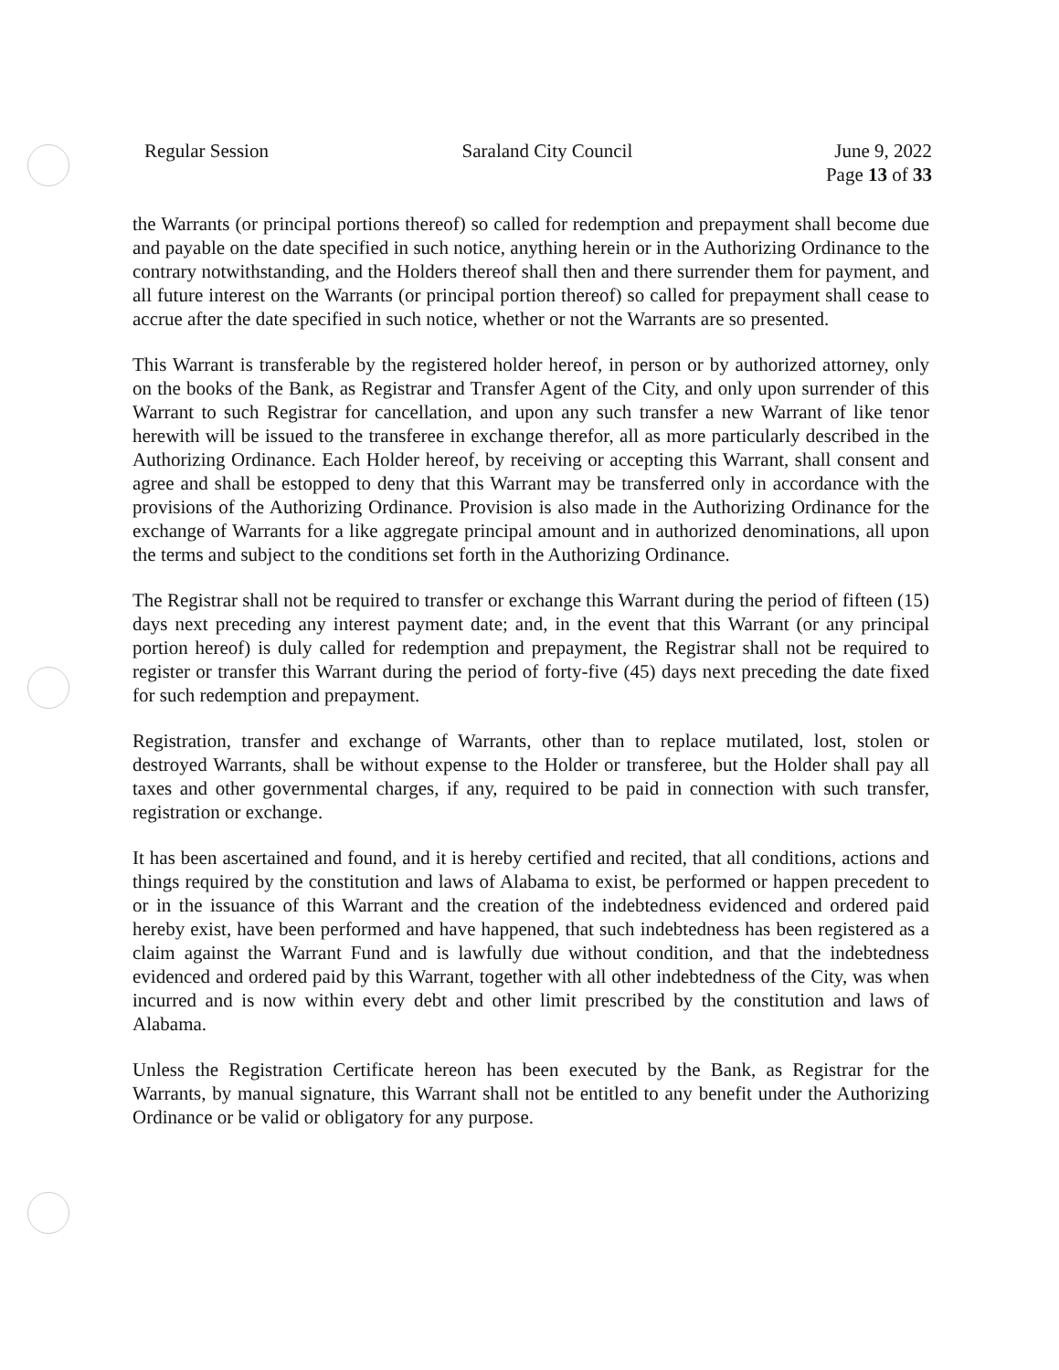Regular Session Saraland City Council June 9, 2022
Page 13 of 33
the Warrants (or principal portions thereof) so called for redemption and prepayment shall become due and payable on the date specified in such notice, anything herein or in the Authorizing Ordinance to the contrary notwithstanding, and the Holders thereof shall then and there surrender them for payment, and all future interest on the Warrants (or principal portion thereof) so called for prepayment shall cease to accrue after the date specified in such notice, whether or not the Warrants are so presented.
This Warrant is transferable by the registered holder hereof, in person or by authorized attorney, only on the books of the Bank, as Registrar and Transfer Agent of the City, and only upon surrender of this Warrant to such Registrar for cancellation, and upon any such transfer a new Warrant of like tenor herewith will be issued to the transferee in exchange therefor, all as more particularly described in the Authorizing Ordinance. Each Holder hereof, by receiving or accepting this Warrant, shall consent and agree and shall be estopped to deny that this Warrant may be transferred only in accordance with the provisions of the Authorizing Ordinance. Provision is also made in the Authorizing Ordinance for the exchange of Warrants for a like aggregate principal amount and in authorized denominations, all upon the terms and subject to the conditions set forth in the Authorizing Ordinance.
The Registrar shall not be required to transfer or exchange this Warrant during the period of fifteen (15) days next preceding any interest payment date; and, in the event that this Warrant (or any principal portion hereof) is duly called for redemption and prepayment, the Registrar shall not be required to register or transfer this Warrant during the period of forty-five (45) days next preceding the date fixed for such redemption and prepayment.
Registration, transfer and exchange of Warrants, other than to replace mutilated, lost, stolen or destroyed Warrants, shall be without expense to the Holder or transferee, but the Holder shall pay all taxes and other governmental charges, if any, required to be paid in connection with such transfer, registration or exchange.
It has been ascertained and found, and it is hereby certified and recited, that all conditions, actions and things required by the constitution and laws of Alabama to exist, be performed or happen precedent to or in the issuance of this Warrant and the creation of the indebtedness evidenced and ordered paid hereby exist, have been performed and have happened, that such indebtedness has been registered as a claim against the Warrant Fund and is lawfully due without condition, and that the indebtedness evidenced and ordered paid by this Warrant, together with all other indebtedness of the City, was when incurred and is now within every debt and other limit prescribed by the constitution and laws of Alabama.
Unless the Registration Certificate hereon has been executed by the Bank, as Registrar for the Warrants, by manual signature, this Warrant shall not be entitled to any benefit under the Authorizing Ordinance or be valid or obligatory for any purpose.